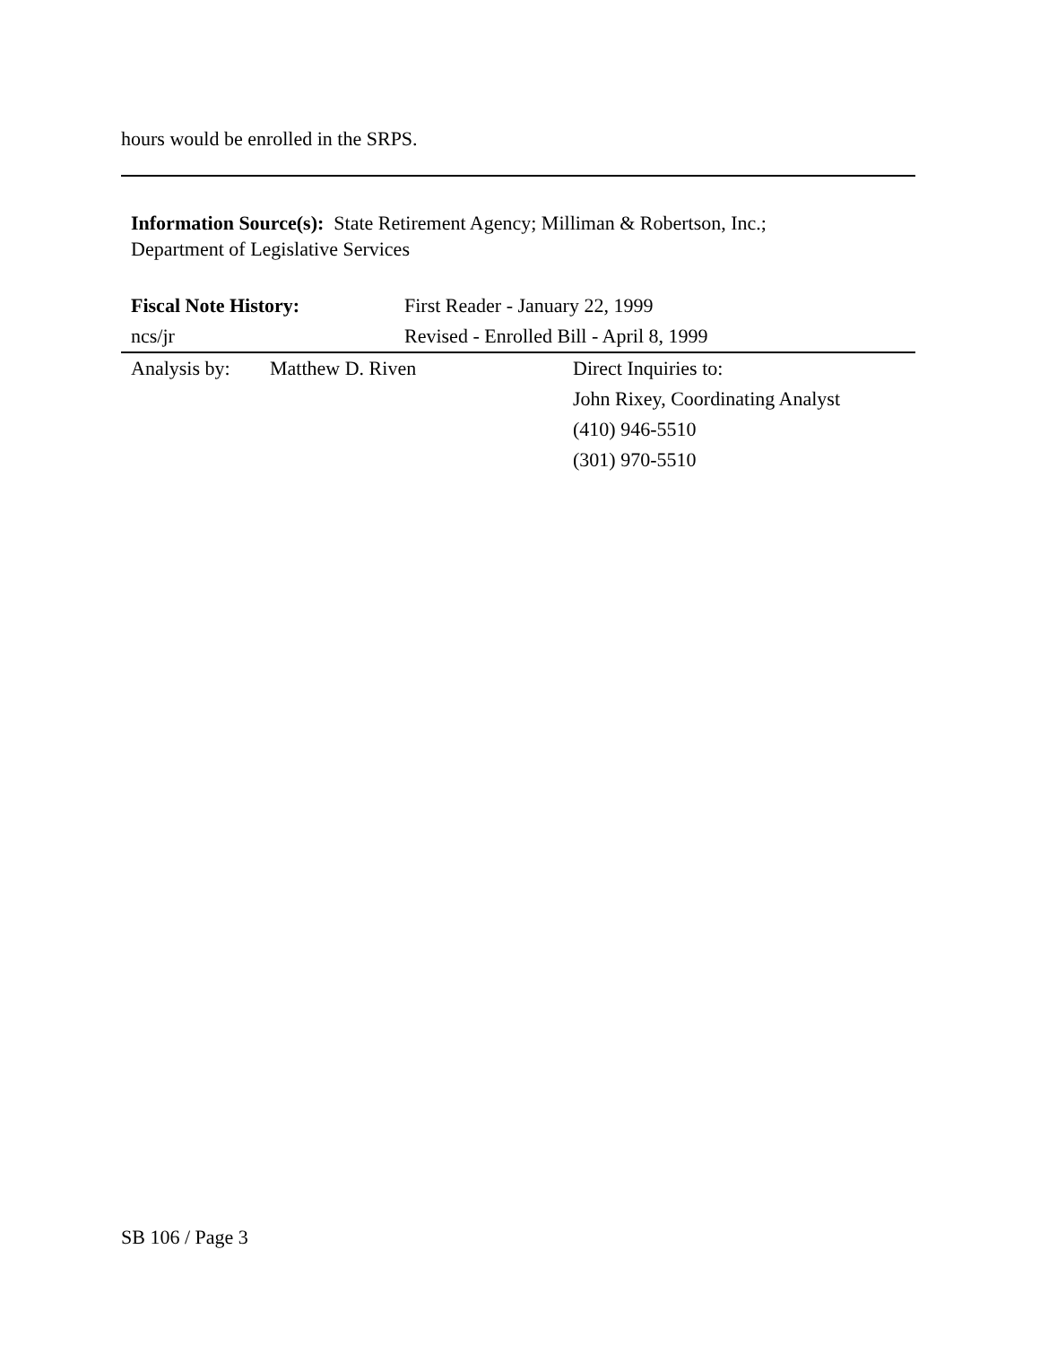hours would be enrolled in the SRPS.
Information Source(s): State Retirement Agency; Milliman & Robertson, Inc.;
Department of Legislative Services
Fiscal Note History:
First Reader - January 22, 1999
ncs/jr
Revised - Enrolled Bill - April 8, 1999
Analysis by:
Matthew D. Riven
Direct Inquiries to:
John Rixey, Coordinating Analyst
(410) 946-5510
(301) 970-5510
SB 106 / Page 3